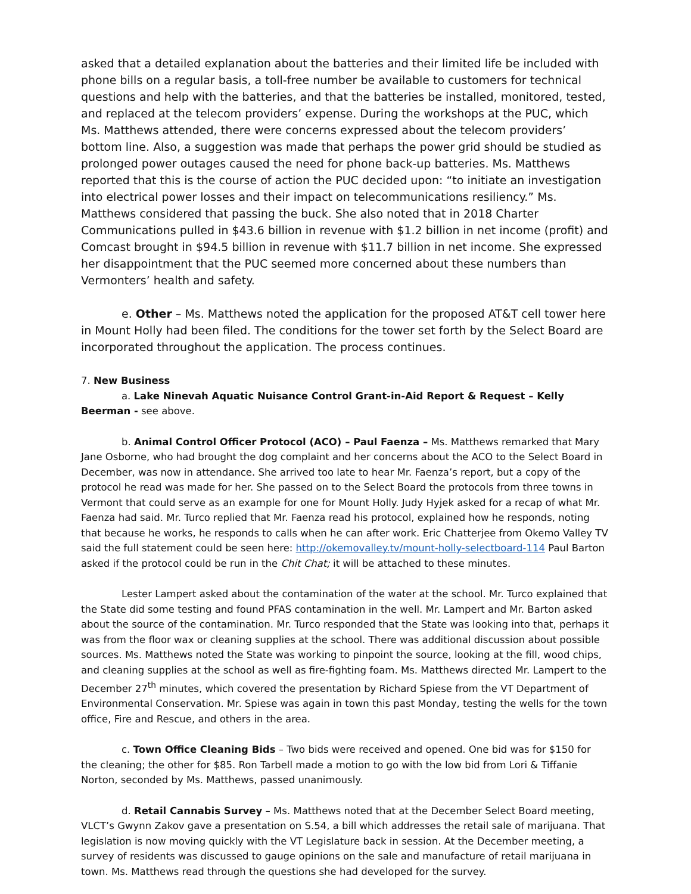asked that a detailed explanation about the batteries and their limited life be included with phone bills on a regular basis, a toll-free number be available to customers for technical questions and help with the batteries, and that the batteries be installed, monitored, tested, and replaced at the telecom providers’ expense. During the workshops at the PUC, which Ms. Matthews attended, there were concerns expressed about the telecom providers’ bottom line. Also, a suggestion was made that perhaps the power grid should be studied as prolonged power outages caused the need for phone back-up batteries. Ms. Matthews reported that this is the course of action the PUC decided upon: “to initiate an investigation into electrical power losses and their impact on telecommunications resiliency.” Ms. Matthews considered that passing the buck. She also noted that in 2018 Charter Communications pulled in $43.6 billion in revenue with $1.2 billion in net income (profit) and Comcast brought in $94.5 billion in revenue with $11.7 billion in net income. She expressed her disappointment that the PUC seemed more concerned about these numbers than Vermonters’ health and safety.
e. Other – Ms. Matthews noted the application for the proposed AT&T cell tower here in Mount Holly had been filed. The conditions for the tower set forth by the Select Board are incorporated throughout the application. The process continues.
7. New Business
a. Lake Ninevah Aquatic Nuisance Control Grant-in-Aid Report & Request – Kelly Beerman - see above.
b. Animal Control Officer Protocol (ACO) – Paul Faenza – Ms. Matthews remarked that Mary Jane Osborne, who had brought the dog complaint and her concerns about the ACO to the Select Board in December, was now in attendance. She arrived too late to hear Mr. Faenza’s report, but a copy of the protocol he read was made for her. She passed on to the Select Board the protocols from three towns in Vermont that could serve as an example for one for Mount Holly. Judy Hyjek asked for a recap of what Mr. Faenza had said. Mr. Turco replied that Mr. Faenza read his protocol, explained how he responds, noting that because he works, he responds to calls when he can after work. Eric Chatterjee from Okemo Valley TV said the full statement could be seen here: http://okemovalley.tv/mount-holly-selectboard-114 Paul Barton asked if the protocol could be run in the Chit Chat; it will be attached to these minutes.
Lester Lampert asked about the contamination of the water at the school. Mr. Turco explained that the State did some testing and found PFAS contamination in the well. Mr. Lampert and Mr. Barton asked about the source of the contamination. Mr. Turco responded that the State was looking into that, perhaps it was from the floor wax or cleaning supplies at the school. There was additional discussion about possible sources. Ms. Matthews noted the State was working to pinpoint the source, looking at the fill, wood chips, and cleaning supplies at the school as well as fire-fighting foam. Ms. Matthews directed Mr. Lampert to the December 27<sup>th</sup> minutes, which covered the presentation by Richard Spiese from the VT Department of Environmental Conservation. Mr. Spiese was again in town this past Monday, testing the wells for the town office, Fire and Rescue, and others in the area.
c. Town Office Cleaning Bids – Two bids were received and opened. One bid was for $150 for the cleaning; the other for $85. Ron Tarbell made a motion to go with the low bid from Lori & Tiffanie Norton, seconded by Ms. Matthews, passed unanimously.
d. Retail Cannabis Survey – Ms. Matthews noted that at the December Select Board meeting, VLCT’s Gwynn Zakov gave a presentation on S.54, a bill which addresses the retail sale of marijuana. That legislation is now moving quickly with the VT Legislature back in session. At the December meeting, a survey of residents was discussed to gauge opinions on the sale and manufacture of retail marijuana in town. Ms. Matthews read through the questions she had developed for the survey.